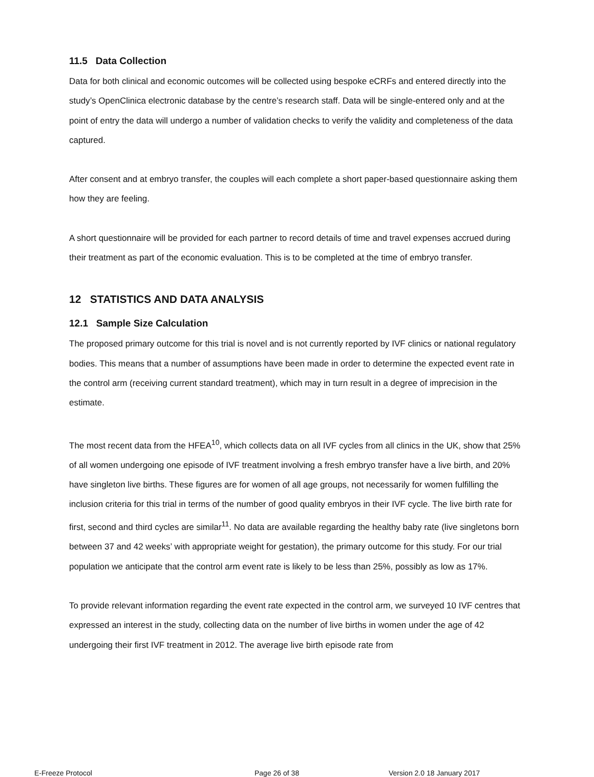11.5 Data Collection
Data for both clinical and economic outcomes will be collected using bespoke eCRFs and entered directly into the study’s OpenClinica electronic database by the centre’s research staff. Data will be single-entered only and at the point of entry the data will undergo a number of validation checks to verify the validity and completeness of the data captured.
After consent and at embryo transfer, the couples will each complete a short paper-based questionnaire asking them how they are feeling.
A short questionnaire will be provided for each partner to record details of time and travel expenses accrued during their treatment as part of the economic evaluation. This is to be completed at the time of embryo transfer.
12 STATISTICS AND DATA ANALYSIS
12.1 Sample Size Calculation
The proposed primary outcome for this trial is novel and is not currently reported by IVF clinics or national regulatory bodies. This means that a number of assumptions have been made in order to determine the expected event rate in the control arm (receiving current standard treatment), which may in turn result in a degree of imprecision in the estimate.
The most recent data from the HFEA<sup>10</sup>, which collects data on all IVF cycles from all clinics in the UK, show that 25% of all women undergoing one episode of IVF treatment involving a fresh embryo transfer have a live birth, and 20% have singleton live births. These figures are for women of all age groups, not necessarily for women fulfilling the inclusion criteria for this trial in terms of the number of good quality embryos in their IVF cycle. The live birth rate for first, second and third cycles are similar<sup>11</sup>. No data are available regarding the healthy baby rate (live singletons born between 37 and 42 weeks’ with appropriate weight for gestation), the primary outcome for this study. For our trial population we anticipate that the control arm event rate is likely to be less than 25%, possibly as low as 17%.
To provide relevant information regarding the event rate expected in the control arm, we surveyed 10 IVF centres that expressed an interest in the study, collecting data on the number of live births in women under the age of 42 undergoing their first IVF treatment in 2012. The average live birth episode rate from
E-Freeze Protocol Page 26 of 38 Version 2.0 18 January 2017